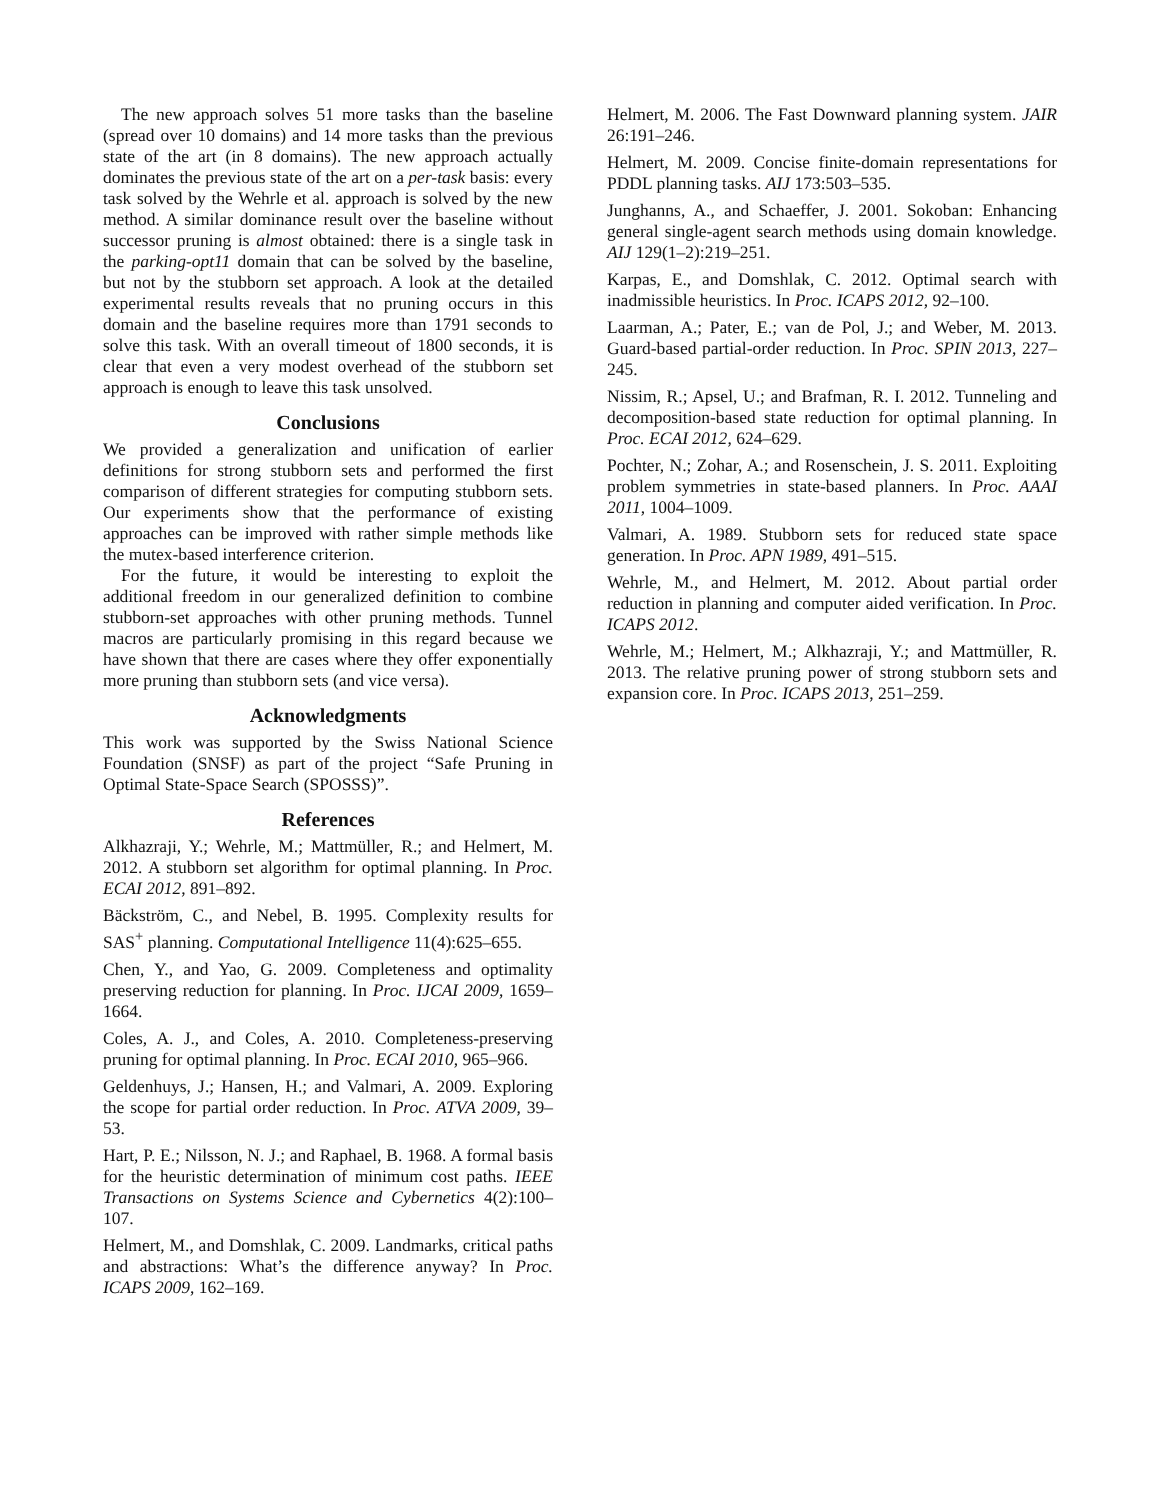The new approach solves 51 more tasks than the baseline (spread over 10 domains) and 14 more tasks than the previous state of the art (in 8 domains). The new approach actually dominates the previous state of the art on a per-task basis: every task solved by the Wehrle et al. approach is solved by the new method. A similar dominance result over the baseline without successor pruning is almost obtained: there is a single task in the parking-opt11 domain that can be solved by the baseline, but not by the stubborn set approach. A look at the detailed experimental results reveals that no pruning occurs in this domain and the baseline requires more than 1791 seconds to solve this task. With an overall timeout of 1800 seconds, it is clear that even a very modest overhead of the stubborn set approach is enough to leave this task unsolved.
Conclusions
We provided a generalization and unification of earlier definitions for strong stubborn sets and performed the first comparison of different strategies for computing stubborn sets. Our experiments show that the performance of existing approaches can be improved with rather simple methods like the mutex-based interference criterion.
For the future, it would be interesting to exploit the additional freedom in our generalized definition to combine stubborn-set approaches with other pruning methods. Tunnel macros are particularly promising in this regard because we have shown that there are cases where they offer exponentially more pruning than stubborn sets (and vice versa).
Acknowledgments
This work was supported by the Swiss National Science Foundation (SNSF) as part of the project “Safe Pruning in Optimal State-Space Search (SPOSSS)”.
References
Alkhazraji, Y.; Wehrle, M.; Mattmüller, R.; and Helmert, M. 2012. A stubborn set algorithm for optimal planning. In Proc. ECAI 2012, 891–892.
Bäckström, C., and Nebel, B. 1995. Complexity results for SAS<sup>+</sup> planning. Computational Intelligence 11(4):625–655.
Chen, Y., and Yao, G. 2009. Completeness and optimality preserving reduction for planning. In Proc. IJCAI 2009, 1659–1664.
Coles, A. J., and Coles, A. 2010. Completeness-preserving pruning for optimal planning. In Proc. ECAI 2010, 965–966.
Geldenhuys, J.; Hansen, H.; and Valmari, A. 2009. Exploring the scope for partial order reduction. In Proc. ATVA 2009, 39–53.
Hart, P. E.; Nilsson, N. J.; and Raphael, B. 1968. A formal basis for the heuristic determination of minimum cost paths. IEEE Transactions on Systems Science and Cybernetics 4(2):100–107.
Helmert, M., and Domshlak, C. 2009. Landmarks, critical paths and abstractions: What’s the difference anyway? In Proc. ICAPS 2009, 162–169.
Helmert, M. 2006. The Fast Downward planning system. JAIR 26:191–246.
Helmert, M. 2009. Concise finite-domain representations for PDDL planning tasks. AIJ 173:503–535.
Junghanns, A., and Schaeffer, J. 2001. Sokoban: Enhancing general single-agent search methods using domain knowledge. AIJ 129(1–2):219–251.
Karpas, E., and Domshlak, C. 2012. Optimal search with inadmissible heuristics. In Proc. ICAPS 2012, 92–100.
Laarman, A.; Pater, E.; van de Pol, J.; and Weber, M. 2013. Guard-based partial-order reduction. In Proc. SPIN 2013, 227–245.
Nissim, R.; Apsel, U.; and Brafman, R. I. 2012. Tunneling and decomposition-based state reduction for optimal planning. In Proc. ECAI 2012, 624–629.
Pochter, N.; Zohar, A.; and Rosenschein, J. S. 2011. Exploiting problem symmetries in state-based planners. In Proc. AAAI 2011, 1004–1009.
Valmari, A. 1989. Stubborn sets for reduced state space generation. In Proc. APN 1989, 491–515.
Wehrle, M., and Helmert, M. 2012. About partial order reduction in planning and computer aided verification. In Proc. ICAPS 2012.
Wehrle, M.; Helmert, M.; Alkhazraji, Y.; and Mattmüller, R. 2013. The relative pruning power of strong stubborn sets and expansion core. In Proc. ICAPS 2013, 251–259.